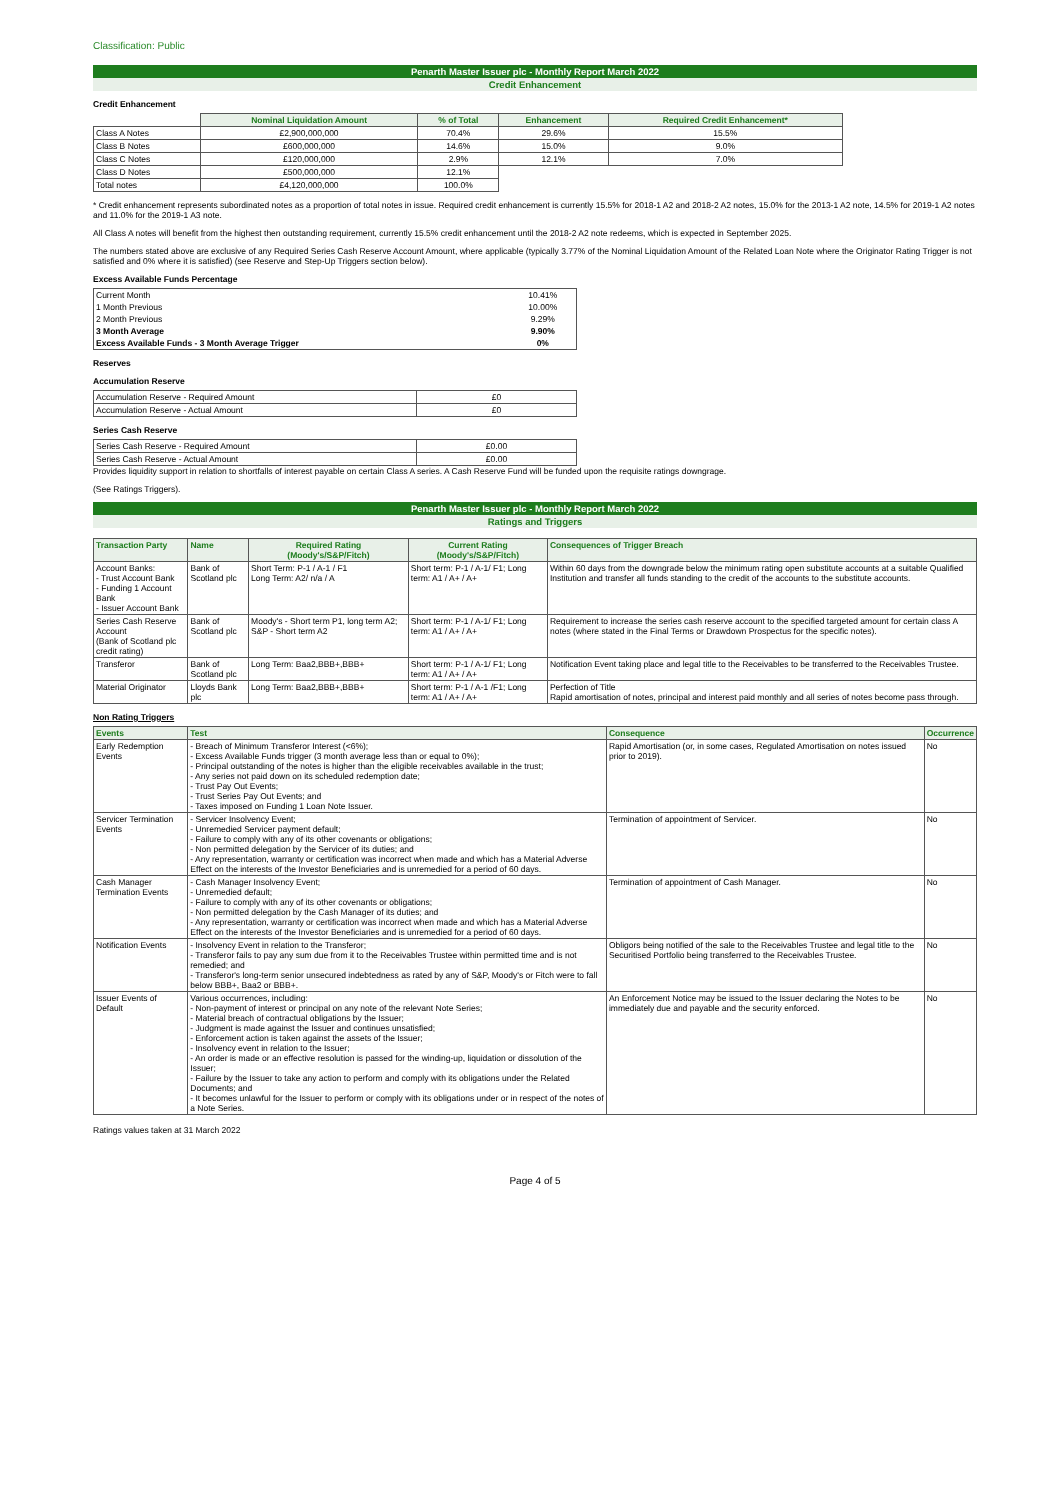Classification: Public
Penarth Master Issuer plc - Monthly Report March 2022
Credit Enhancement
Credit Enhancement
| | Nominal Liquidation Amount | % of Total | Enhancement | Required Credit Enhancement* |
| Class A Notes | £2,900,000,000 | 70.4% | 29.6% | 15.5% |
| Class B Notes | £600,000,000 | 14.6% | 15.0% | 9.0% |
| Class C Notes | £120,000,000 | 2.9% | 12.1% | 7.0% |
| Class D Notes | £500,000,000 | 12.1% | | |
| Total notes | £4,120,000,000 | 100.0% | | |
* Credit enhancement represents subordinated notes as a proportion of total notes in issue. Required credit enhancement is currently 15.5% for 2018-1 A2 and 2018-2 A2 notes, 15.0% for the 2013-1 A2 note, 14.5% for 2019-1 A2 notes and 11.0% for the 2019-1 A3 note.
All Class A notes will benefit from the highest then outstanding requirement, currently 15.5% credit enhancement until the 2018-2 A2 note redeems, which is expected in September 2025.
The numbers stated above are exclusive of any Required Series Cash Reserve Account Amount, where applicable (typically 3.77% of the Nominal Liquidation Amount of the Related Loan Note where the Originator Rating Trigger is not satisfied and 0% where it is satisfied) (see Reserve and Step-Up Triggers section below).
Excess Available Funds Percentage
| Current Month | 10.41% |
| 1 Month Previous | 10.00% |
| 2 Month Previous | 9.29% |
| 3 Month Average | 9.90% |
| Excess Available Funds - 3 Month Average Trigger | 0% |
Reserves
Accumulation Reserve
| Accumulation Reserve - Required Amount | £0 |
| Accumulation Reserve - Actual Amount | £0 |
Series Cash Reserve
| Series Cash Reserve - Required Amount | £0.00 |
| Series Cash Reserve - Actual Amount | £0.00 |
Provides liquidity support in relation to shortfalls of interest payable on certain Class A series. A Cash Reserve Fund will be funded upon the requisite ratings downgrage.
(See Ratings Triggers).
Penarth Master Issuer plc - Monthly Report March 2022
Ratings and Triggers
| Transaction Party | Name | Required Rating (Moody's/S&P/Fitch) | Current Rating (Moody's/S&P/Fitch) | Consequences of Trigger Breach |
| --- | --- | --- | --- | --- |
| Account Banks: - Trust Account Bank - Funding 1 Account Bank - Issuer Account Bank | Bank of Scotland plc | Short Term: P-1 / A-1 / F1 Long Term: A2/ n/a / A | Short term: P-1 / A-1/ F1; Long term: A1 / A+ / A+ | Within 60 days from the downgrade below the minimum rating open substitute accounts at a suitable Qualified Institution and transfer all funds standing to the credit of the accounts to the substitute accounts. |
| Series Cash Reserve Account (Bank of Scotland plc credit rating) | Bank of Scotland plc | Moody's - Short term P1, long term A2; S&P - Short term A2 | Short term: P-1 / A-1/ F1; Long term: A1 / A+ / A+ | Requirement to increase the series cash reserve account to the specified targeted amount for certain class A notes (where stated in the Final Terms or Drawdown Prospectus for the specific notes). |
| Transferor | Bank of Scotland plc | Long Term: Baa2,BBB+,BBB+ | Short term: P-1 / A-1/ F1; Long term: A1 / A+ / A+ | Notification Event taking place and legal title to the Receivables to be transferred to the Receivables Trustee. |
| Material Originator | Lloyds Bank plc | Long Term: Baa2,BBB+,BBB+ | Short term: P-1 / A-1 /F1; Long term: A1 / A+ / A+ | Perfection of Title Rapid amortisation of notes, principal and interest paid monthly and all series of notes become pass through. |
Non Rating Triggers
| Events | Test | Consequence | Occurrence |
| --- | --- | --- | --- |
| Early Redemption Events | - Breach of Minimum Transferor Interest (<6%); - Excess Available Funds trigger (3 month average less than or equal to 0%); - Principal outstanding of the notes is higher than the eligible receivables available in the trust; - Any series not paid down on its scheduled redemption date; - Trust Pay Out Events; - Trust Series Pay Out Events; and - Taxes imposed on Funding 1 Loan Note Issuer. | Rapid Amortisation (or, in some cases, Regulated Amortisation on notes issued prior to 2019). | No |
| Servicer Termination Events | - Servicer Insolvency Event; - Unremedied Servicer payment default; - Failure to comply with any of its other covenants or obligations; - Non permitted delegation by the Servicer of its duties; and - Any representation, warranty or certification was incorrect when made and which has a Material Adverse Effect on the interests of the Investor Beneficiaries and is unremedied for a period of 60 days. | Termination of appointment of Servicer. | No |
| Cash Manager Termination Events | - Cash Manager Insolvency Event; - Unremedied default; - Failure to comply with any of its other covenants or obligations; - Non permitted delegation by the Cash Manager of its duties; and - Any representation, warranty or certification was incorrect when made and which has a Material Adverse Effect on the interests of the Investor Beneficiaries and is unremedied for a period of 60 days. | Termination of appointment of Cash Manager. | No |
| Notification Events | - Insolvency Event in relation to the Transferor; - Transferor fails to pay any sum due from it to the Receivables Trustee within permitted time and is not remedied; and - Transferor's long-term senior unsecured indebtedness as rated by any of S&P, Moody's or Fitch were to fall below BBB+, Baa2 or BBB+. | Obligors being notified of the sale to the Receivables Trustee and legal title to the Securitised Portfolio being transferred to the Receivables Trustee. | No |
| Issuer Events of Default | Various occurrences, including: - Non-payment of interest or principal on any note of the relevant Note Series; - Material breach of contractual obligations by the Issuer; - Judgment is made against the Issuer and continues unsatisfied; - Enforcement action is taken against the assets of the Issuer; - Insolvency event in relation to the Issuer; - An order is made or an effective resolution is passed for the winding-up, liquidation or dissolution of the Issuer; - Failure by the Issuer to take any action to perform and comply with its obligations under the Related Documents; and - It becomes unlawful for the Issuer to perform or comply with its obligations under or in respect of the notes of a Note Series. | An Enforcement Notice may be issued to the Issuer declaring the Notes to be immediately due and payable and the security enforced. | No |
Ratings values taken at 31 March 2022
Page 4 of 5